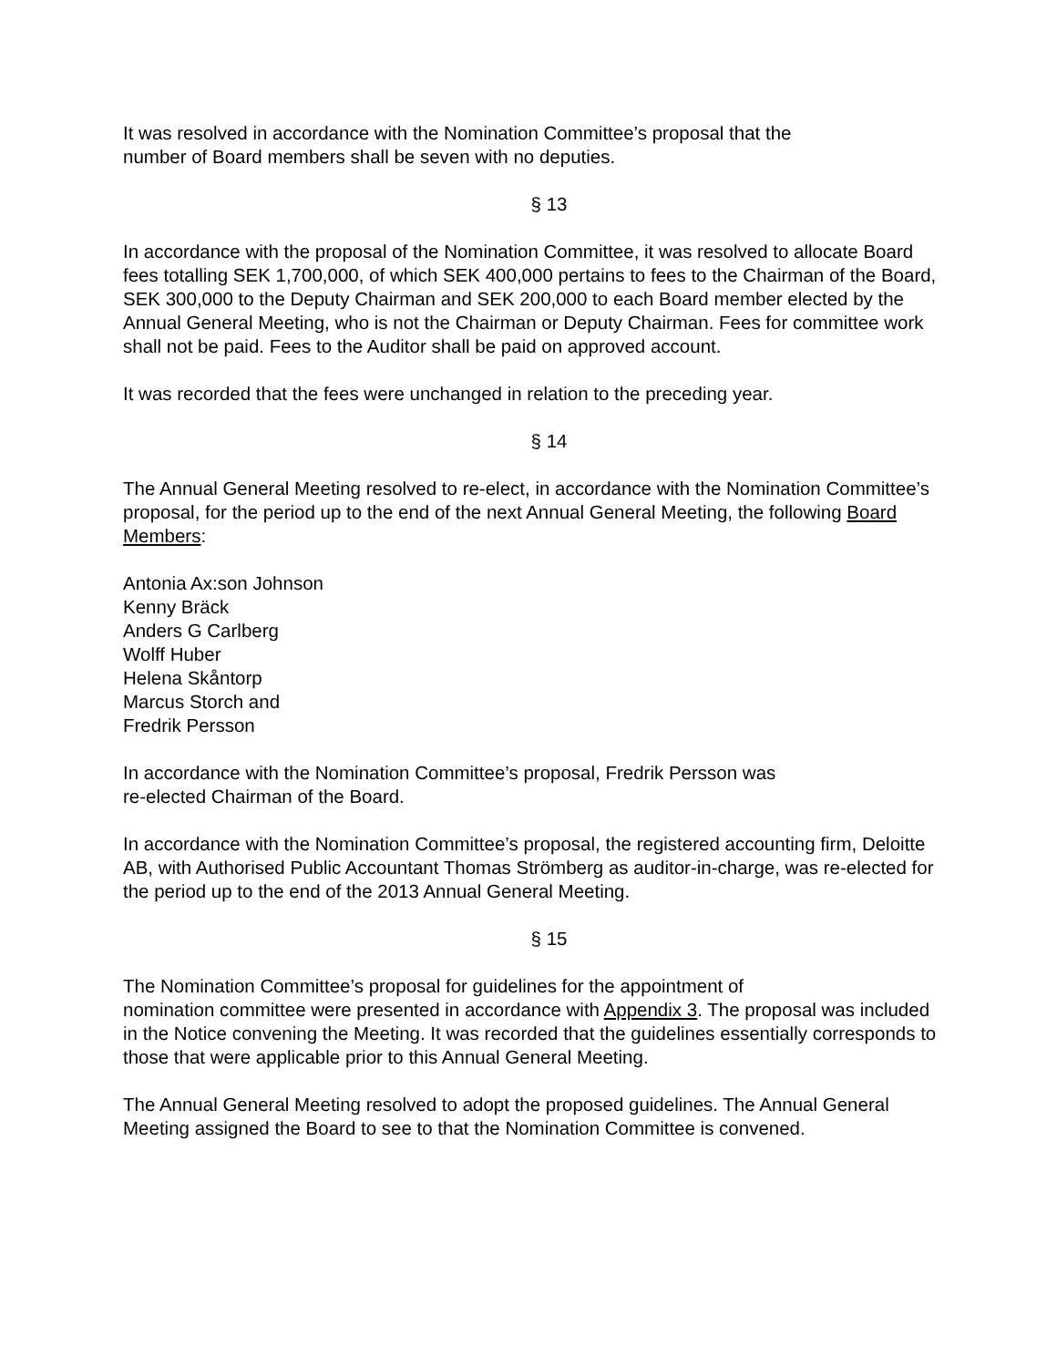It was resolved in accordance with the Nomination Committee’s proposal that the
number of Board members shall be seven with no deputies.
§ 13
In accordance with the proposal of the Nomination Committee, it was resolved to allocate Board fees totalling SEK 1,700,000, of which SEK 400,000 pertains to fees to the Chairman of the Board, SEK 300,000 to the Deputy Chairman and SEK 200,000 to each Board member elected by the Annual General Meeting, who is not the Chairman or Deputy Chairman. Fees for committee work shall not be paid. Fees to the Auditor shall be paid on approved account.
It was recorded that the fees were unchanged in relation to the preceding year.
§ 14
The Annual General Meeting resolved to re-elect, in accordance with the Nomination Committee’s proposal, for the period up to the end of the next Annual General Meeting, the following Board Members:
Antonia Ax:son Johnson
Kenny Bräck
Anders G Carlberg
Wolff Huber
Helena Skåntorp
Marcus Storch and
Fredrik Persson
In accordance with the Nomination Committee’s proposal, Fredrik Persson was
re-elected Chairman of the Board.
In accordance with the Nomination Committee’s proposal, the registered accounting firm, Deloitte AB, with Authorised Public Accountant Thomas Strömberg as auditor-in-charge, was re-elected for the period up to the end of the 2013 Annual General Meeting.
§ 15
The Nomination Committee’s proposal for guidelines for the appointment of
nomination committee were presented in accordance with Appendix 3. The proposal was included in the Notice convening the Meeting. It was recorded that the guidelines essentially corresponds to those that were applicable prior to this Annual General Meeting.
The Annual General Meeting resolved to adopt the proposed guidelines. The Annual General Meeting assigned the Board to see to that the Nomination Committee is convened.